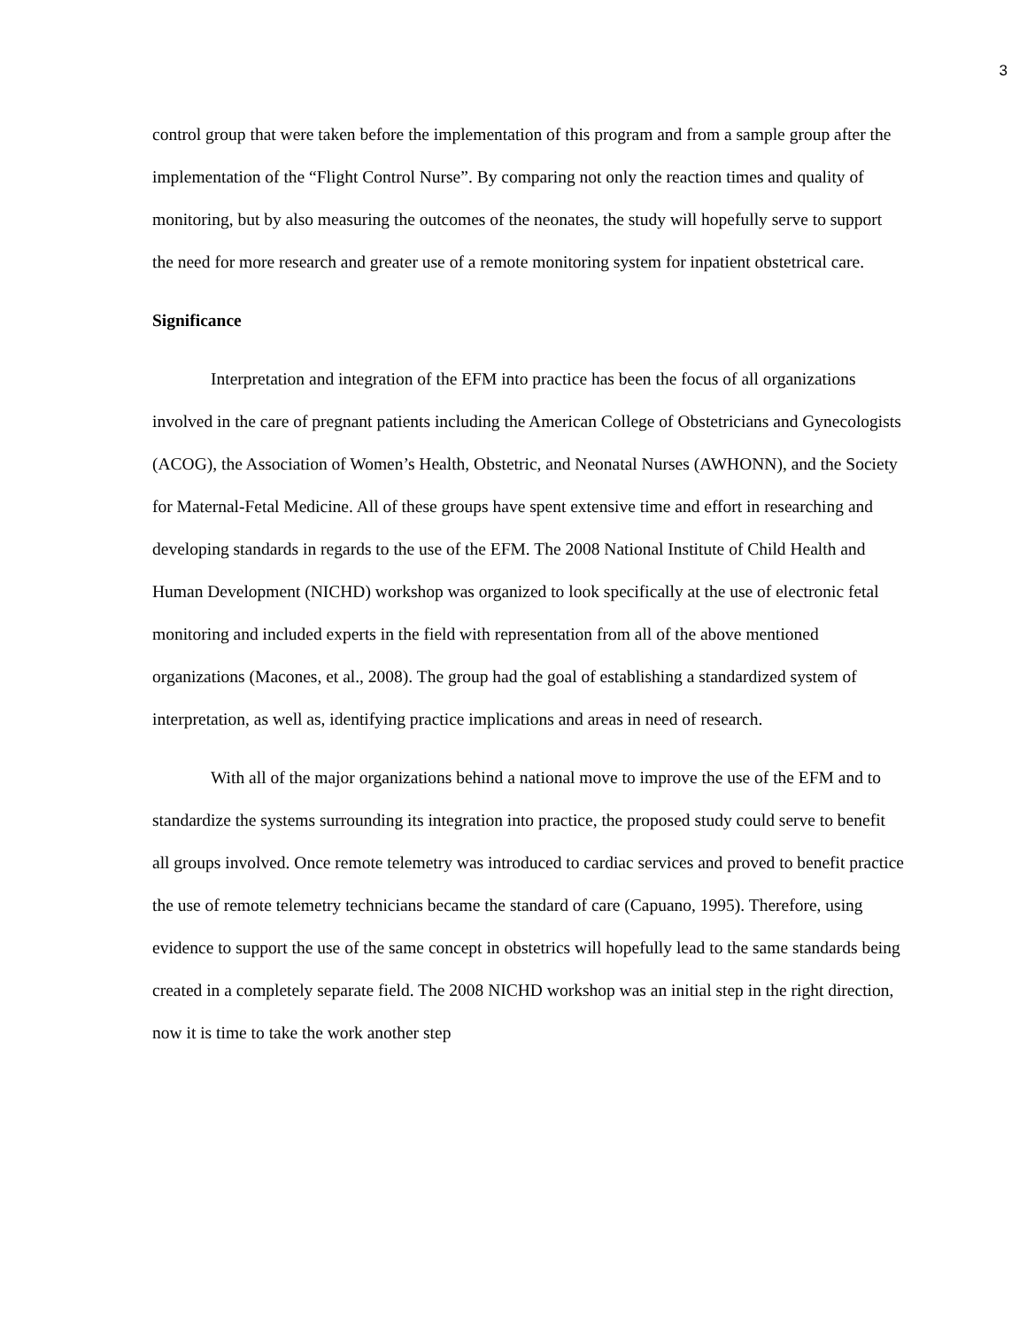3
control group that were taken before the implementation of this program and from a sample group after the implementation of the “Flight Control Nurse”. By comparing not only the reaction times and quality of monitoring, but by also measuring the outcomes of the neonates, the study will hopefully serve to support the need for more research and greater use of a remote monitoring system for inpatient obstetrical care.
Significance
Interpretation and integration of the EFM into practice has been the focus of all organizations involved in the care of pregnant patients including the American College of Obstetricians and Gynecologists (ACOG), the Association of Women’s Health, Obstetric, and Neonatal Nurses (AWHONN), and the Society for Maternal-Fetal Medicine. All of these groups have spent extensive time and effort in researching and developing standards in regards to the use of the EFM. The 2008 National Institute of Child Health and Human Development (NICHD) workshop was organized to look specifically at the use of electronic fetal monitoring and included experts in the field with representation from all of the above mentioned organizations (Macones, et al., 2008). The group had the goal of establishing a standardized system of interpretation, as well as, identifying practice implications and areas in need of research.
With all of the major organizations behind a national move to improve the use of the EFM and to standardize the systems surrounding its integration into practice, the proposed study could serve to benefit all groups involved. Once remote telemetry was introduced to cardiac services and proved to benefit practice the use of remote telemetry technicians became the standard of care (Capuano, 1995). Therefore, using evidence to support the use of the same concept in obstetrics will hopefully lead to the same standards being created in a completely separate field. The 2008 NICHD workshop was an initial step in the right direction, now it is time to take the work another step